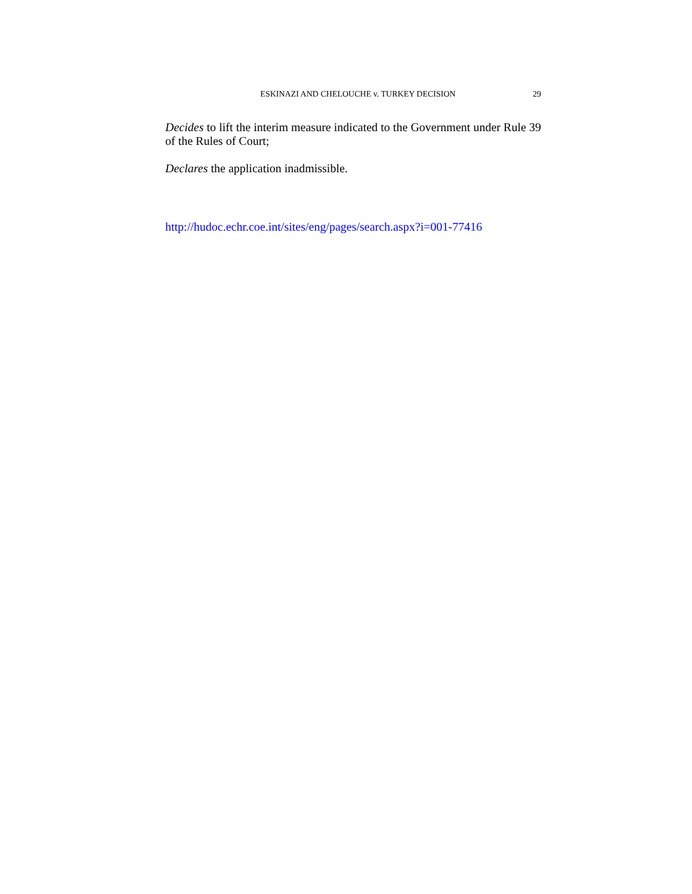ESKINAZI AND CHELOUCHE v. TURKEY DECISION 29
Decides to lift the interim measure indicated to the Government under Rule 39 of the Rules of Court;
Declares the application inadmissible.
http://hudoc.echr.coe.int/sites/eng/pages/search.aspx?i=001-77416